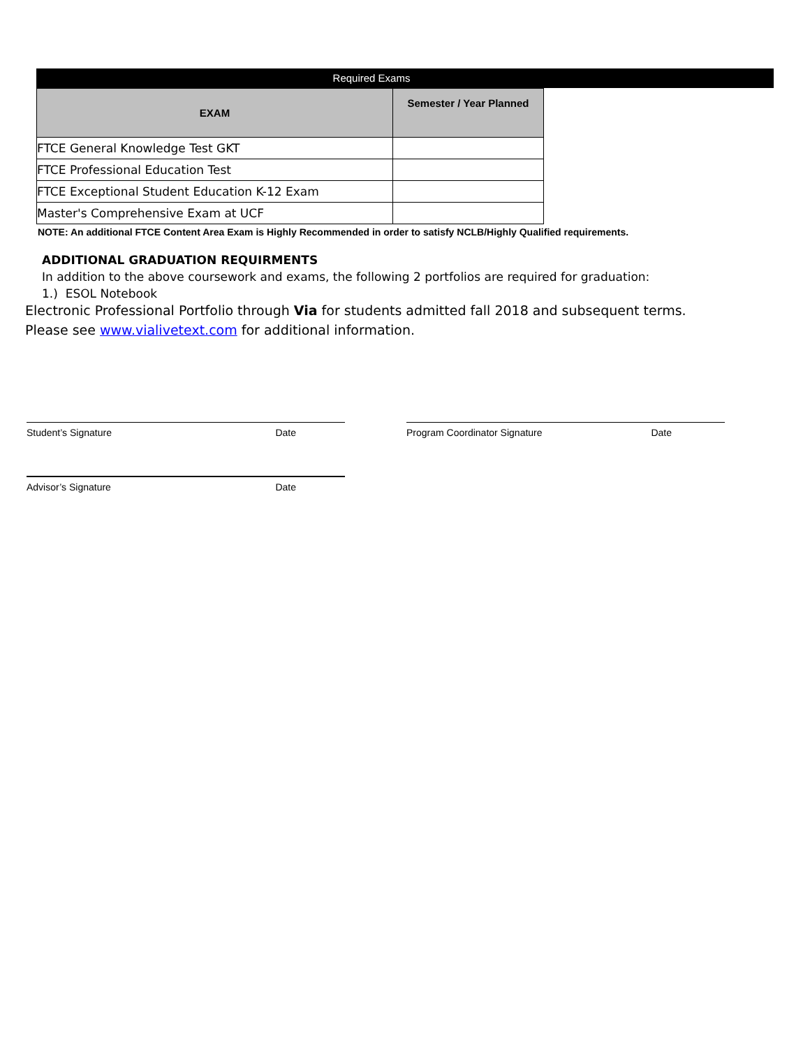Required Exams
| EXAM | Semester / Year Planned |
| --- | --- |
| FTCE General Knowledge Test GKT | |
| FTCE Professional Education Test | |
| FTCE Exceptional Student Education K-12 Exam | |
| Master's Comprehensive Exam at UCF | |
NOTE: An additional FTCE Content Area Exam is Highly Recommended in order to satisfy NCLB/Highly Qualified requirements.
ADDITIONAL GRADUATION REQUIRMENTS
In addition to the above coursework and exams, the following 2 portfolios are required for graduation:
1.) ESOL Notebook
Electronic Professional Portfolio through Via for students admitted fall 2018 and subsequent terms.
Please see www.vialivetext.com for additional information.
Student’s Signature Date Program Coordinator Signature Date
Advisor’s Signature Date